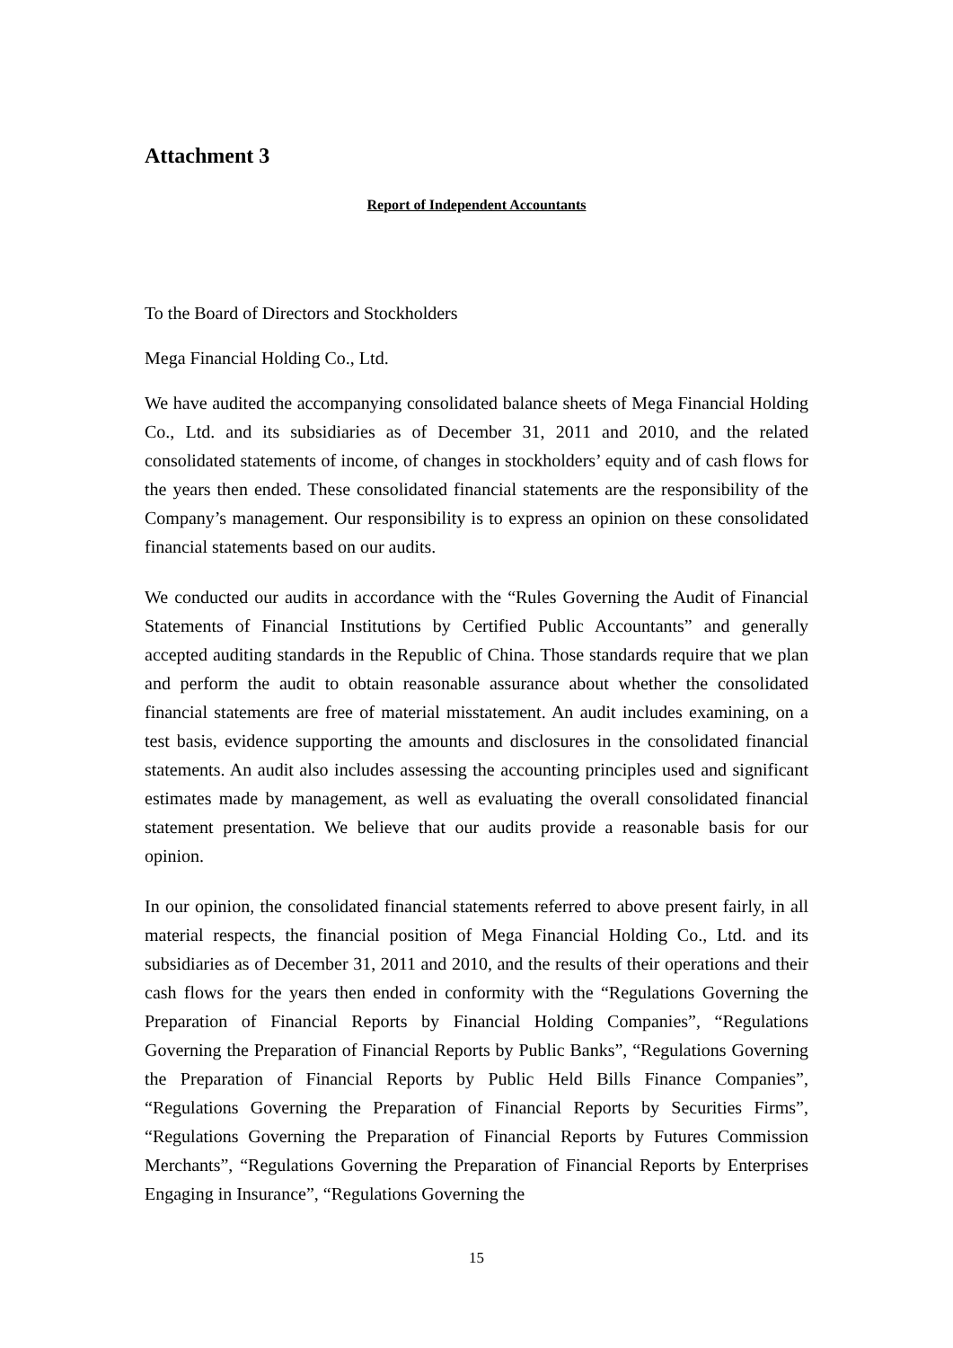Attachment 3
Report of Independent Accountants
To the Board of Directors and Stockholders
Mega Financial Holding Co., Ltd.
We have audited the accompanying consolidated balance sheets of Mega Financial Holding Co., Ltd. and its subsidiaries as of December 31, 2011 and 2010, and the related consolidated statements of income, of changes in stockholders’ equity and of cash flows for the years then ended. These consolidated financial statements are the responsibility of the Company’s management. Our responsibility is to express an opinion on these consolidated financial statements based on our audits.
We conducted our audits in accordance with the “Rules Governing the Audit of Financial Statements of Financial Institutions by Certified Public Accountants” and generally accepted auditing standards in the Republic of China. Those standards require that we plan and perform the audit to obtain reasonable assurance about whether the consolidated financial statements are free of material misstatement. An audit includes examining, on a test basis, evidence supporting the amounts and disclosures in the consolidated financial statements. An audit also includes assessing the accounting principles used and significant estimates made by management, as well as evaluating the overall consolidated financial statement presentation. We believe that our audits provide a reasonable basis for our opinion.
In our opinion, the consolidated financial statements referred to above present fairly, in all material respects, the financial position of Mega Financial Holding Co., Ltd. and its subsidiaries as of December 31, 2011 and 2010, and the results of their operations and their cash flows for the years then ended in conformity with the “Regulations Governing the Preparation of Financial Reports by Financial Holding Companies”, “Regulations Governing the Preparation of Financial Reports by Public Banks”, “Regulations Governing the Preparation of Financial Reports by Public Held Bills Finance Companies”, “Regulations Governing the Preparation of Financial Reports by Securities Firms”, “Regulations Governing the Preparation of Financial Reports by Futures Commission Merchants”, “Regulations Governing the Preparation of Financial Reports by Enterprises Engaging in Insurance”, “Regulations Governing the
15